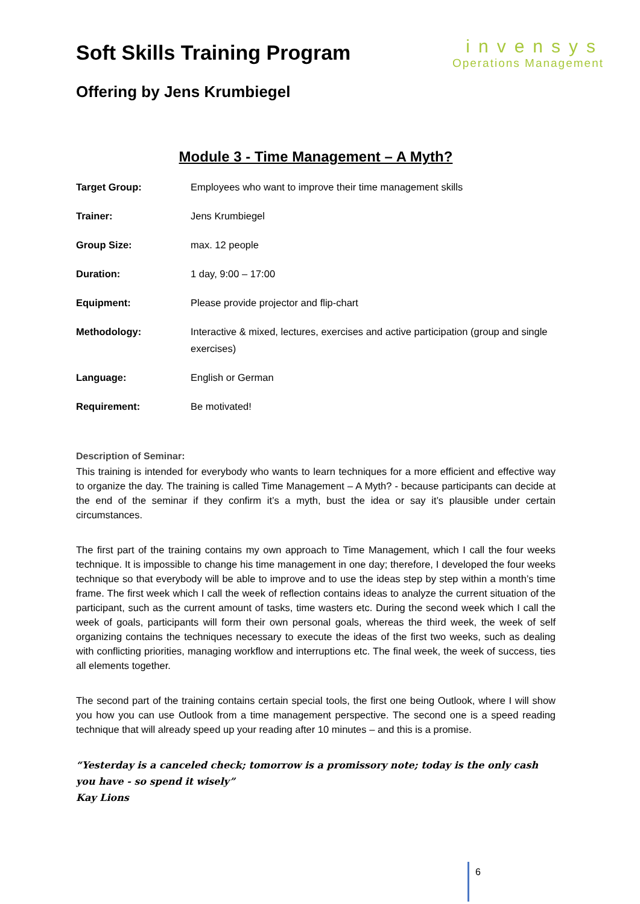Soft Skills Training Program
Offering by Jens Krumbiegel
invensys
Operations Management
Module 3 - Time Management – A Myth?
| Target Group: | Employees who want to improve their time management skills |
| Trainer: | Jens Krumbiegel |
| Group Size: | max. 12 people |
| Duration: | 1 day, 9:00 – 17:00 |
| Equipment: | Please provide projector and flip-chart |
| Methodology: | Interactive & mixed, lectures, exercises and active participation (group and single exercises) |
| Language: | English or German |
| Requirement: | Be motivated! |
Description of Seminar:
This training is intended for everybody who wants to learn techniques for a more efficient and effective way to organize the day. The training is called Time Management – A Myth? - because participants can decide at the end of the seminar if they confirm it’s a myth, bust the idea or say it’s plausible under certain circumstances.
The first part of the training contains my own approach to Time Management, which I call the four weeks technique. It is impossible to change his time management in one day; therefore, I developed the four weeks technique so that everybody will be able to improve and to use the ideas step by step within a month’s time frame. The first week which I call the week of reflection contains ideas to analyze the current situation of the participant, such as the current amount of tasks, time wasters etc. During the second week which I call the week of goals, participants will form their own personal goals, whereas the third week, the week of self organizing contains the techniques necessary to execute the ideas of the first two weeks, such as dealing with conflicting priorities, managing workflow and interruptions etc. The final week, the week of success, ties all elements together.
The second part of the training contains certain special tools, the first one being Outlook, where I will show you how you can use Outlook from a time management perspective. The second one is a speed reading technique that will already speed up your reading after 10 minutes – and this is a promise.
“Yesterday is a canceled check; tomorrow is a promissory note; today is the only cash you have - so spend it wisely”
Kay Lions
6